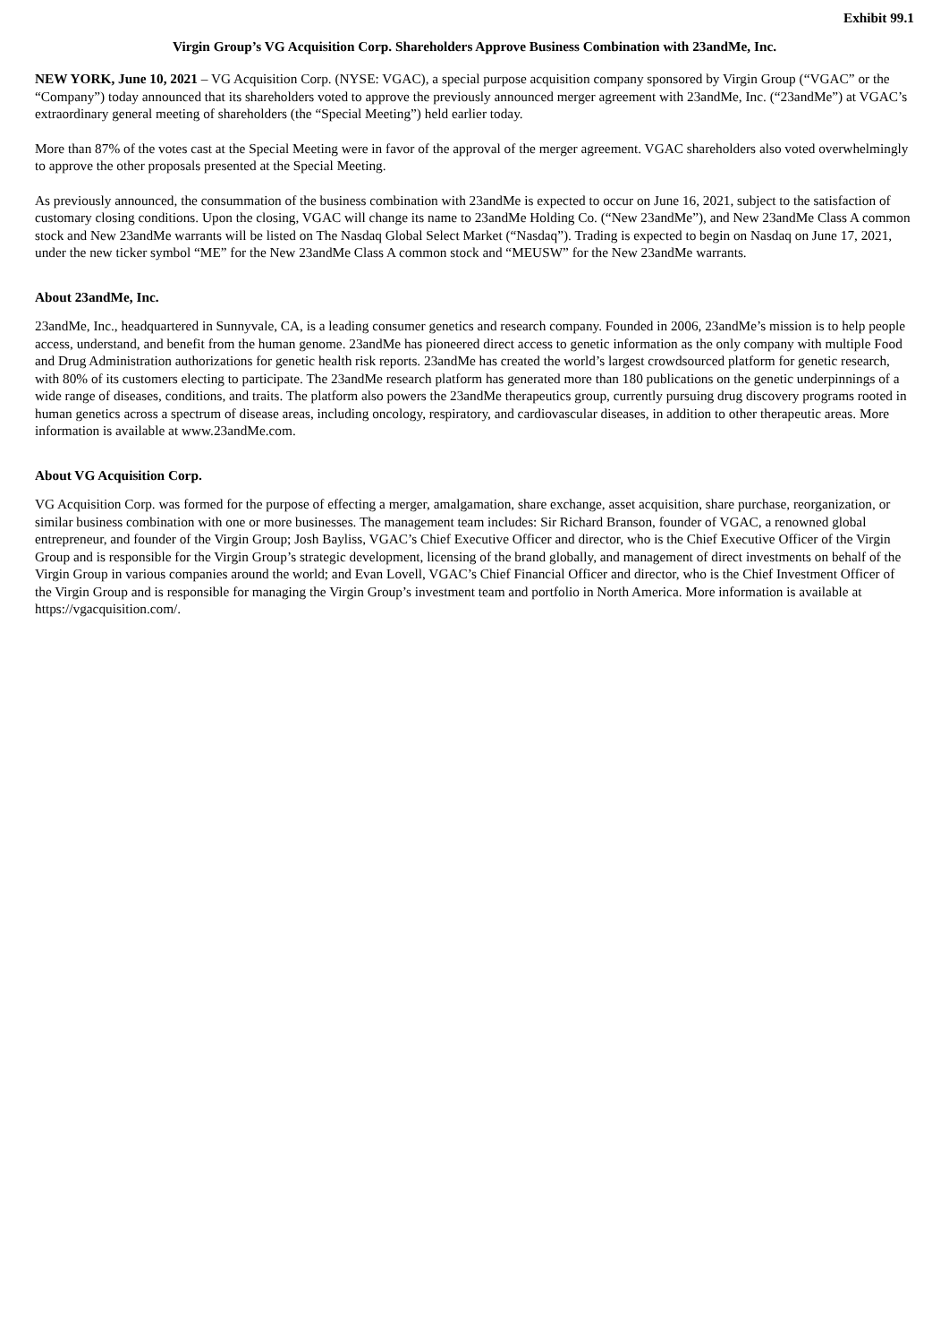Exhibit 99.1
Virgin Group’s VG Acquisition Corp. Shareholders Approve Business Combination with 23andMe, Inc.
NEW YORK, June 10, 2021 – VG Acquisition Corp. (NYSE: VGAC), a special purpose acquisition company sponsored by Virgin Group (“VGAC” or the “Company”) today announced that its shareholders voted to approve the previously announced merger agreement with 23andMe, Inc. (“23andMe”) at VGAC’s extraordinary general meeting of shareholders (the “Special Meeting”) held earlier today.
More than 87% of the votes cast at the Special Meeting were in favor of the approval of the merger agreement. VGAC shareholders also voted overwhelmingly to approve the other proposals presented at the Special Meeting.
As previously announced, the consummation of the business combination with 23andMe is expected to occur on June 16, 2021, subject to the satisfaction of customary closing conditions. Upon the closing, VGAC will change its name to 23andMe Holding Co. (“New 23andMe”), and New 23andMe Class A common stock and New 23andMe warrants will be listed on The Nasdaq Global Select Market (“Nasdaq”). Trading is expected to begin on Nasdaq on June 17, 2021, under the new ticker symbol “ME” for the New 23andMe Class A common stock and “MEUSW” for the New 23andMe warrants.
About 23andMe, Inc.
23andMe, Inc., headquartered in Sunnyvale, CA, is a leading consumer genetics and research company. Founded in 2006, 23andMe’s mission is to help people access, understand, and benefit from the human genome. 23andMe has pioneered direct access to genetic information as the only company with multiple Food and Drug Administration authorizations for genetic health risk reports. 23andMe has created the world’s largest crowdsourced platform for genetic research, with 80% of its customers electing to participate. The 23andMe research platform has generated more than 180 publications on the genetic underpinnings of a wide range of diseases, conditions, and traits. The platform also powers the 23andMe therapeutics group, currently pursuing drug discovery programs rooted in human genetics across a spectrum of disease areas, including oncology, respiratory, and cardiovascular diseases, in addition to other therapeutic areas. More information is available at www.23andMe.com.
About VG Acquisition Corp.
VG Acquisition Corp. was formed for the purpose of effecting a merger, amalgamation, share exchange, asset acquisition, share purchase, reorganization, or similar business combination with one or more businesses. The management team includes: Sir Richard Branson, founder of VGAC, a renowned global entrepreneur, and founder of the Virgin Group; Josh Bayliss, VGAC’s Chief Executive Officer and director, who is the Chief Executive Officer of the Virgin Group and is responsible for the Virgin Group’s strategic development, licensing of the brand globally, and management of direct investments on behalf of the Virgin Group in various companies around the world; and Evan Lovell, VGAC’s Chief Financial Officer and director, who is the Chief Investment Officer of the Virgin Group and is responsible for managing the Virgin Group’s investment team and portfolio in North America. More information is available at https://vgacquisition.com/.